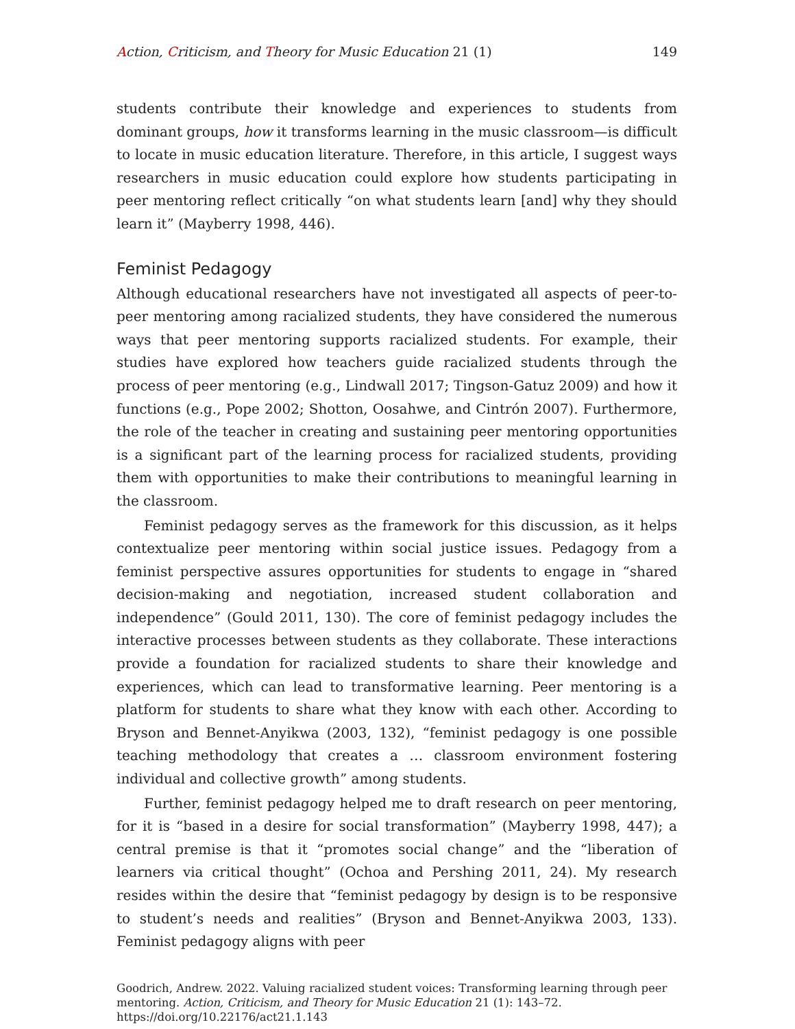Action, Criticism, and Theory for Music Education 21 (1) 149
students contribute their knowledge and experiences to students from dominant groups, how it transforms learning in the music classroom—is difficult to locate in music education literature. Therefore, in this article, I suggest ways researchers in music education could explore how students participating in peer mentoring reflect critically “on what students learn [and] why they should learn it” (Mayberry 1998, 446).
Feminist Pedagogy
Although educational researchers have not investigated all aspects of peer-to-peer mentoring among racialized students, they have considered the numerous ways that peer mentoring supports racialized students. For example, their studies have explored how teachers guide racialized students through the process of peer mentoring (e.g., Lindwall 2017; Tingson-Gatuz 2009) and how it functions (e.g., Pope 2002; Shotton, Oosahwe, and Cintrón 2007). Furthermore, the role of the teacher in creating and sustaining peer mentoring opportunities is a significant part of the learning process for racialized students, providing them with opportunities to make their contributions to meaningful learning in the classroom.
Feminist pedagogy serves as the framework for this discussion, as it helps contextualize peer mentoring within social justice issues. Pedagogy from a feminist perspective assures opportunities for students to engage in “shared decision-making and negotiation, increased student collaboration and independence” (Gould 2011, 130). The core of feminist pedagogy includes the interactive processes between students as they collaborate. These interactions provide a foundation for racialized students to share their knowledge and experiences, which can lead to transformative learning. Peer mentoring is a platform for students to share what they know with each other. According to Bryson and Bennet-Anyikwa (2003, 132), “feminist pedagogy is one possible teaching methodology that creates a … classroom environment fostering individual and collective growth” among students.
Further, feminist pedagogy helped me to draft research on peer mentoring, for it is “based in a desire for social transformation” (Mayberry 1998, 447); a central premise is that it “promotes social change” and the “liberation of learners via critical thought” (Ochoa and Pershing 2011, 24). My research resides within the desire that “feminist pedagogy by design is to be responsive to student’s needs and realities” (Bryson and Bennet-Anyikwa 2003, 133). Feminist pedagogy aligns with peer
Goodrich, Andrew. 2022. Valuing racialized student voices: Transforming learning through peer mentoring. Action, Criticism, and Theory for Music Education 21 (1): 143–72.
https://doi.org/10.22176/act21.1.143